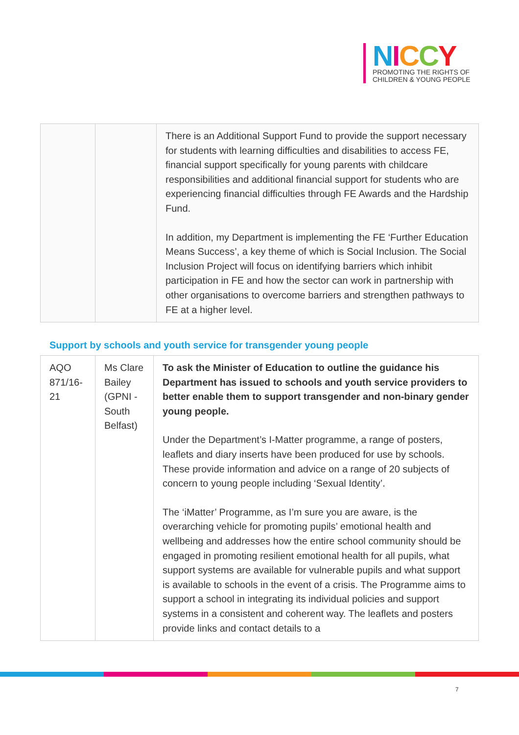NICCY
PROMOTING THE RIGHTS OF
CHILDREN & YOUNG PEOPLE
| | | There is an Additional Support Fund to provide the support necessary for students with learning difficulties and disabilities to access FE, financial support specifically for young parents with childcare responsibilities and additional financial support for students who are experiencing financial difficulties through FE Awards and the Hardship Fund. In addition, my Department is implementing the FE ‘Further Education Means Success’, a key theme of which is Social Inclusion. The Social Inclusion Project will focus on identifying barriers which inhibit participation in FE and how the sector can work in partnership with other organisations to overcome barriers and strengthen pathways to FE at a higher level. |
Support by schools and youth service for transgender young people
| AQO 871/16-21 | Ms Clare Bailey (GPNI - South Belfast) | To ask the Minister of Education to outline the guidance his Department has issued to schools and youth service providers to better enable them to support transgender and non-binary gender young people. Under the Department’s I-Matter programme, a range of posters, leaflets and diary inserts have been produced for use by schools. These provide information and advice on a range of 20 subjects of concern to young people including ‘Sexual Identity’. The ‘iMatter’ Programme, as I’m sure you are aware, is the overarching vehicle for promoting pupils’ emotional health and wellbeing and addresses how the entire school community should be engaged in promoting resilient emotional health for all pupils, what support systems are available for vulnerable pupils and what support is available to schools in the event of a crisis. The Programme aims to support a school in integrating its individual policies and support systems in a consistent and coherent way. The leaflets and posters provide links and contact details to a |
7